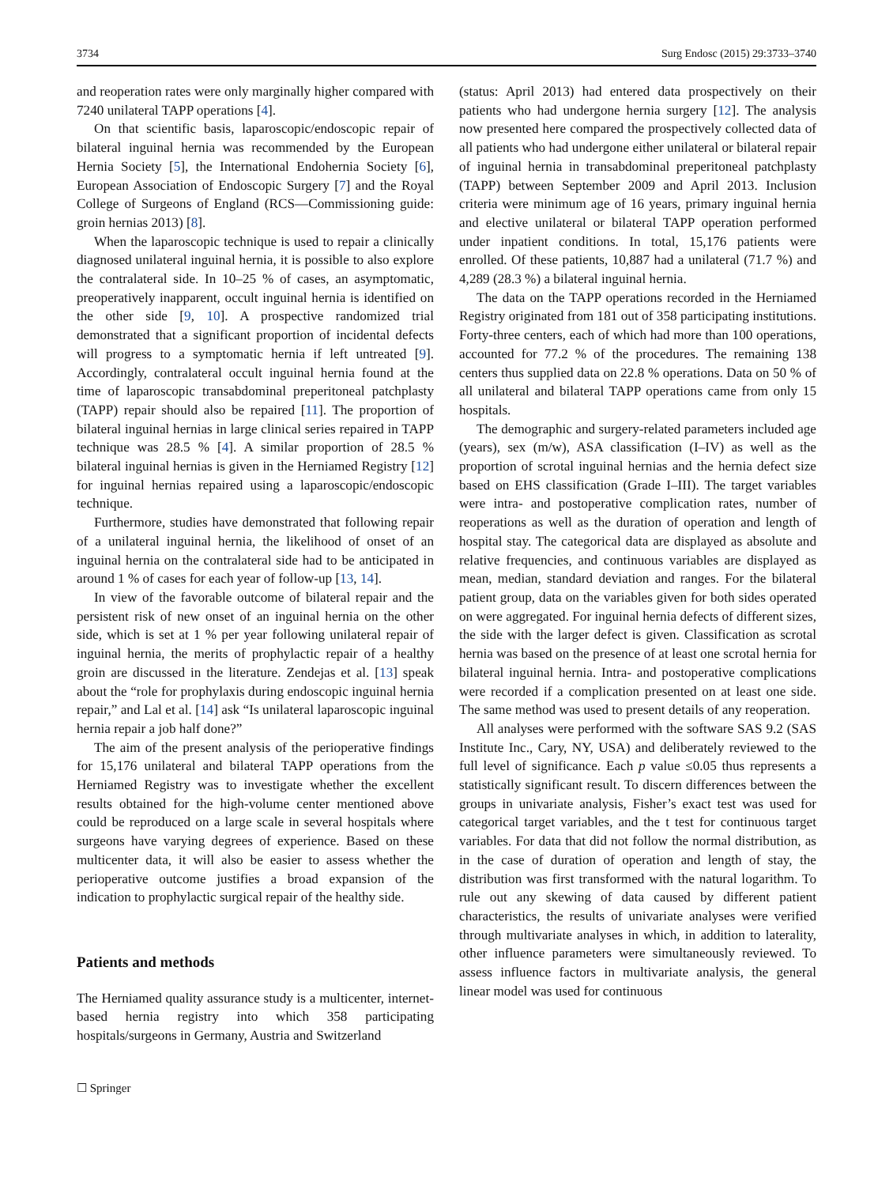3734 Surg Endosc (2015) 29:3733–3740
and reoperation rates were only marginally higher compared with 7240 unilateral TAPP operations [4].
On that scientific basis, laparoscopic/endoscopic repair of bilateral inguinal hernia was recommended by the European Hernia Society [5], the International Endohernia Society [6], European Association of Endoscopic Surgery [7] and the Royal College of Surgeons of England (RCS—Commissioning guide: groin hernias 2013) [8].
When the laparoscopic technique is used to repair a clinically diagnosed unilateral inguinal hernia, it is possible to also explore the contralateral side. In 10–25 % of cases, an asymptomatic, preoperatively inapparent, occult inguinal hernia is identified on the other side [9, 10]. A prospective randomized trial demonstrated that a significant proportion of incidental defects will progress to a symptomatic hernia if left untreated [9]. Accordingly, contralateral occult inguinal hernia found at the time of laparoscopic transabdominal preperitoneal patchplasty (TAPP) repair should also be repaired [11]. The proportion of bilateral inguinal hernias in large clinical series repaired in TAPP technique was 28.5 % [4]. A similar proportion of 28.5 % bilateral inguinal hernias is given in the Herniamed Registry [12] for inguinal hernias repaired using a laparoscopic/endoscopic technique.
Furthermore, studies have demonstrated that following repair of a unilateral inguinal hernia, the likelihood of onset of an inguinal hernia on the contralateral side had to be anticipated in around 1 % of cases for each year of follow-up [13, 14].
In view of the favorable outcome of bilateral repair and the persistent risk of new onset of an inguinal hernia on the other side, which is set at 1 % per year following unilateral repair of inguinal hernia, the merits of prophylactic repair of a healthy groin are discussed in the literature. Zendejas et al. [13] speak about the “role for prophylaxis during endoscopic inguinal hernia repair,” and Lal et al. [14] ask “Is unilateral laparoscopic inguinal hernia repair a job half done?”
The aim of the present analysis of the perioperative findings for 15,176 unilateral and bilateral TAPP operations from the Herniamed Registry was to investigate whether the excellent results obtained for the high-volume center mentioned above could be reproduced on a large scale in several hospitals where surgeons have varying degrees of experience. Based on these multicenter data, it will also be easier to assess whether the perioperative outcome justifies a broad expansion of the indication to prophylactic surgical repair of the healthy side.
Patients and methods
The Herniamed quality assurance study is a multicenter, internet-based hernia registry into which 358 participating hospitals/surgeons in Germany, Austria and Switzerland
(status: April 2013) had entered data prospectively on their patients who had undergone hernia surgery [12]. The analysis now presented here compared the prospectively collected data of all patients who had undergone either unilateral or bilateral repair of inguinal hernia in transabdominal preperitoneal patchplasty (TAPP) between September 2009 and April 2013. Inclusion criteria were minimum age of 16 years, primary inguinal hernia and elective unilateral or bilateral TAPP operation performed under inpatient conditions. In total, 15,176 patients were enrolled. Of these patients, 10,887 had a unilateral (71.7 %) and 4,289 (28.3 %) a bilateral inguinal hernia.
The data on the TAPP operations recorded in the Herniamed Registry originated from 181 out of 358 participating institutions. Forty-three centers, each of which had more than 100 operations, accounted for 77.2 % of the procedures. The remaining 138 centers thus supplied data on 22.8 % operations. Data on 50 % of all unilateral and bilateral TAPP operations came from only 15 hospitals.
The demographic and surgery-related parameters included age (years), sex (m/w), ASA classification (I–IV) as well as the proportion of scrotal inguinal hernias and the hernia defect size based on EHS classification (Grade I–III). The target variables were intra- and postoperative complication rates, number of reoperations as well as the duration of operation and length of hospital stay. The categorical data are displayed as absolute and relative frequencies, and continuous variables are displayed as mean, median, standard deviation and ranges. For the bilateral patient group, data on the variables given for both sides operated on were aggregated. For inguinal hernia defects of different sizes, the side with the larger defect is given. Classification as scrotal hernia was based on the presence of at least one scrotal hernia for bilateral inguinal hernia. Intra- and postoperative complications were recorded if a complication presented on at least one side. The same method was used to present details of any reoperation.
All analyses were performed with the software SAS 9.2 (SAS Institute Inc., Cary, NY, USA) and deliberately reviewed to the full level of significance. Each p value ≤0.05 thus represents a statistically significant result. To discern differences between the groups in univariate analysis, Fisher’s exact test was used for categorical target variables, and the t test for continuous target variables. For data that did not follow the normal distribution, as in the case of duration of operation and length of stay, the distribution was first transformed with the natural logarithm. To rule out any skewing of data caused by different patient characteristics, the results of univariate analyses were verified through multivariate analyses in which, in addition to laterality, other influence parameters were simultaneously reviewed. To assess influence factors in multivariate analysis, the general linear model was used for continuous
☐ Springer